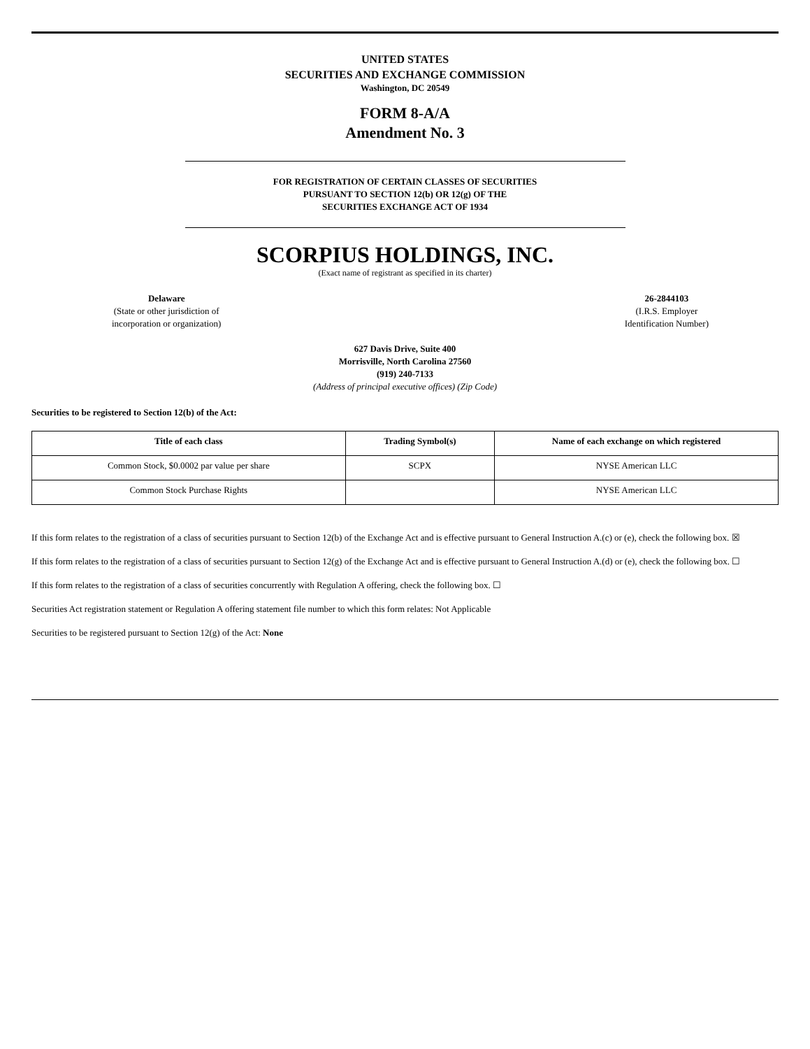UNITED STATES
SECURITIES AND EXCHANGE COMMISSION
Washington, DC 20549
FORM 8-A/A
Amendment No. 3
FOR REGISTRATION OF CERTAIN CLASSES OF SECURITIES
PURSUANT TO SECTION 12(b) OR 12(g) OF THE
SECURITIES EXCHANGE ACT OF 1934
SCORPIUS HOLDINGS, INC.
(Exact name of registrant as specified in its charter)
Delaware
(State or other jurisdiction of
incorporation or organization)
26-2844103
(I.R.S. Employer
Identification Number)
627 Davis Drive, Suite 400
Morrisville, North Carolina 27560
(919) 240-7133
(Address of principal executive offices) (Zip Code)
Securities to be registered to Section 12(b) of the Act:
| Title of each class | Trading Symbol(s) | Name of each exchange on which registered |
| --- | --- | --- |
| Common Stock, $0.0002 par value per share | SCPX | NYSE American LLC |
| Common Stock Purchase Rights | | NYSE American LLC |
If this form relates to the registration of a class of securities pursuant to Section 12(b) of the Exchange Act and is effective pursuant to General Instruction A.(c) or (e), check the following box. ☒
If this form relates to the registration of a class of securities pursuant to Section 12(g) of the Exchange Act and is effective pursuant to General Instruction A.(d) or (e), check the following box. ☐
If this form relates to the registration of a class of securities concurrently with Regulation A offering, check the following box. ☐
Securities Act registration statement or Regulation A offering statement file number to which this form relates: Not Applicable
Securities to be registered pursuant to Section 12(g) of the Act: None